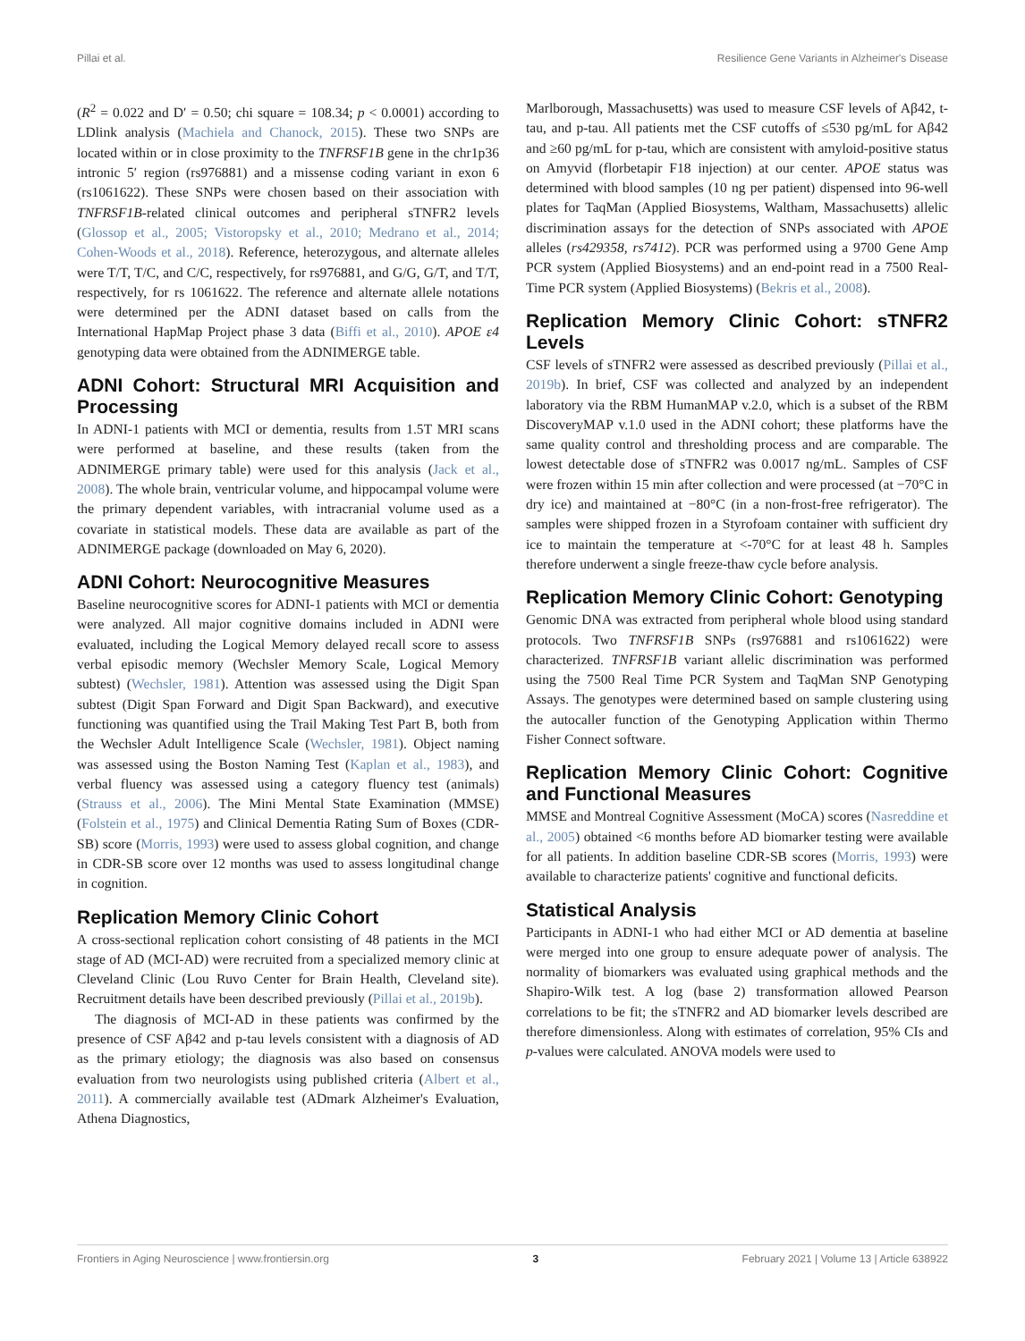Pillai et al. Resilience Gene Variants in Alzheimer's Disease
(R<sup>2</sup> = 0.022 and D′ = 0.50; chi square = 108.34; p < 0.0001) according to LDlink analysis (Machiela and Chanock, 2015). These two SNPs are located within or in close proximity to the TNFRSF1B gene in the chr1p36 intronic 5′ region (rs976881) and a missense coding variant in exon 6 (rs1061622). These SNPs were chosen based on their association with TNFRSF1B-related clinical outcomes and peripheral sTNFR2 levels (Glossop et al., 2005; Vistoropsky et al., 2010; Medrano et al., 2014; Cohen-Woods et al., 2018). Reference, heterozygous, and alternate alleles were T/T, T/C, and C/C, respectively, for rs976881, and G/G, G/T, and T/T, respectively, for rs 1061622. The reference and alternate allele notations were determined per the ADNI dataset based on calls from the International HapMap Project phase 3 data (Biffi et al., 2010). APOE ε4 genotyping data were obtained from the ADNIMERGE table.
ADNI Cohort: Structural MRI Acquisition and Processing
In ADNI-1 patients with MCI or dementia, results from 1.5T MRI scans were performed at baseline, and these results (taken from the ADNIMERGE primary table) were used for this analysis (Jack et al., 2008). The whole brain, ventricular volume, and hippocampal volume were the primary dependent variables, with intracranial volume used as a covariate in statistical models. These data are available as part of the ADNIMERGE package (downloaded on May 6, 2020).
ADNI Cohort: Neurocognitive Measures
Baseline neurocognitive scores for ADNI-1 patients with MCI or dementia were analyzed. All major cognitive domains included in ADNI were evaluated, including the Logical Memory delayed recall score to assess verbal episodic memory (Wechsler Memory Scale, Logical Memory subtest) (Wechsler, 1981). Attention was assessed using the Digit Span subtest (Digit Span Forward and Digit Span Backward), and executive functioning was quantified using the Trail Making Test Part B, both from the Wechsler Adult Intelligence Scale (Wechsler, 1981). Object naming was assessed using the Boston Naming Test (Kaplan et al., 1983), and verbal fluency was assessed using a category fluency test (animals) (Strauss et al., 2006). The Mini Mental State Examination (MMSE) (Folstein et al., 1975) and Clinical Dementia Rating Sum of Boxes (CDR-SB) score (Morris, 1993) were used to assess global cognition, and change in CDR-SB score over 12 months was used to assess longitudinal change in cognition.
Replication Memory Clinic Cohort
A cross-sectional replication cohort consisting of 48 patients in the MCI stage of AD (MCI-AD) were recruited from a specialized memory clinic at Cleveland Clinic (Lou Ruvo Center for Brain Health, Cleveland site). Recruitment details have been described previously (Pillai et al., 2019b).
The diagnosis of MCI-AD in these patients was confirmed by the presence of CSF Aβ42 and p-tau levels consistent with a diagnosis of AD as the primary etiology; the diagnosis was also based on consensus evaluation from two neurologists using published criteria (Albert et al., 2011). A commercially available test (ADmark Alzheimer's Evaluation, Athena Diagnostics,
Marlborough, Massachusetts) was used to measure CSF levels of Aβ42, t-tau, and p-tau. All patients met the CSF cutoffs of ≤530 pg/mL for Aβ42 and ≥60 pg/mL for p-tau, which are consistent with amyloid-positive status on Amyvid (florbetapir F18 injection) at our center. APOE status was determined with blood samples (10 ng per patient) dispensed into 96-well plates for TaqMan (Applied Biosystems, Waltham, Massachusetts) allelic discrimination assays for the detection of SNPs associated with APOE alleles (rs429358, rs7412). PCR was performed using a 9700 Gene Amp PCR system (Applied Biosystems) and an end-point read in a 7500 Real-Time PCR system (Applied Biosystems) (Bekris et al., 2008).
Replication Memory Clinic Cohort: sTNFR2 Levels
CSF levels of sTNFR2 were assessed as described previously (Pillai et al., 2019b). In brief, CSF was collected and analyzed by an independent laboratory via the RBM HumanMAP v.2.0, which is a subset of the RBM DiscoveryMAP v.1.0 used in the ADNI cohort; these platforms have the same quality control and thresholding process and are comparable. The lowest detectable dose of sTNFR2 was 0.0017 ng/mL. Samples of CSF were frozen within 15 min after collection and were processed (at −70°C in dry ice) and maintained at −80°C (in a non-frost-free refrigerator). The samples were shipped frozen in a Styrofoam container with sufficient dry ice to maintain the temperature at <-70°C for at least 48 h. Samples therefore underwent a single freeze-thaw cycle before analysis.
Replication Memory Clinic Cohort: Genotyping
Genomic DNA was extracted from peripheral whole blood using standard protocols. Two TNFRSF1B SNPs (rs976881 and rs1061622) were characterized. TNFRSF1B variant allelic discrimination was performed using the 7500 Real Time PCR System and TaqMan SNP Genotyping Assays. The genotypes were determined based on sample clustering using the autocaller function of the Genotyping Application within Thermo Fisher Connect software.
Replication Memory Clinic Cohort: Cognitive and Functional Measures
MMSE and Montreal Cognitive Assessment (MoCA) scores (Nasreddine et al., 2005) obtained <6 months before AD biomarker testing were available for all patients. In addition baseline CDR-SB scores (Morris, 1993) were available to characterize patients' cognitive and functional deficits.
Statistical Analysis
Participants in ADNI-1 who had either MCI or AD dementia at baseline were merged into one group to ensure adequate power of analysis. The normality of biomarkers was evaluated using graphical methods and the Shapiro-Wilk test. A log (base 2) transformation allowed Pearson correlations to be fit; the sTNFR2 and AD biomarker levels described are therefore dimensionless. Along with estimates of correlation, 95% CIs and p-values were calculated. ANOVA models were used to
Frontiers in Aging Neuroscience | www.frontiersin.org 3 February 2021 | Volume 13 | Article 638922